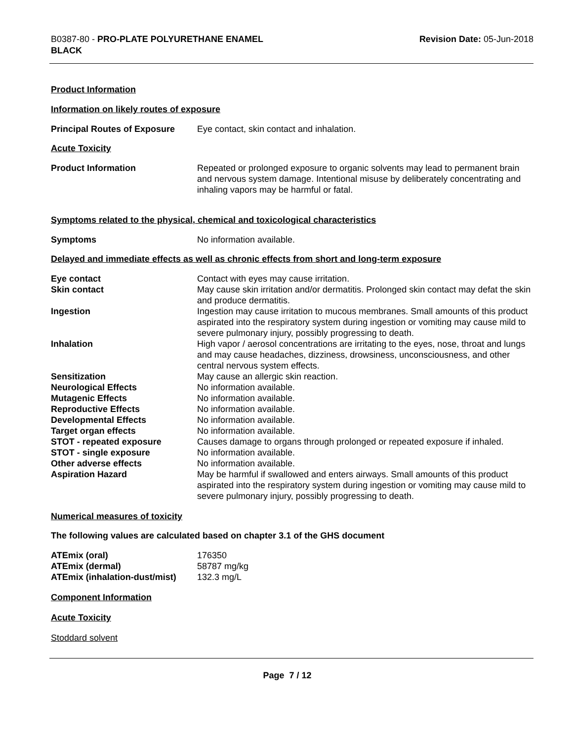B0387-80 - PRO-PLATE POLYURETHANE ENAMEL
BLACK
Revision Date: 05-Jun-2018
Product Information
Information on likely routes of exposure
Principal Routes of Exposure
Eye contact, skin contact and inhalation.
Acute Toxicity
Product Information Repeated or prolonged exposure to organic solvents may lead to permanent brain and nervous system damage. Intentional misuse by deliberately concentrating and inhaling vapors may be harmful or fatal.
Symptoms related to the physical, chemical and toxicological characteristics
Symptoms No information available.
Delayed and immediate effects as well as chronic effects from short and long-term exposure
Eye contact Contact with eyes may cause irritation.
Skin contact May cause skin irritation and/or dermatitis. Prolonged skin contact may defat the skin and produce dermatitis.
Ingestion Ingestion may cause irritation to mucous membranes. Small amounts of this product aspirated into the respiratory system during ingestion or vomiting may cause mild to severe pulmonary injury, possibly progressing to death.
Inhalation High vapor / aerosol concentrations are irritating to the eyes, nose, throat and lungs and may cause headaches, dizziness, drowsiness, unconsciousness, and other central nervous system effects.
Sensitization May cause an allergic skin reaction.
Neurological Effects No information available.
Mutagenic Effects No information available.
Reproductive Effects No information available.
Developmental Effects No information available.
Target organ effects No information available.
STOT - repeated exposure Causes damage to organs through prolonged or repeated exposure if inhaled.
STOT - single exposure No information available.
Other adverse effects No information available.
Aspiration Hazard May be harmful if swallowed and enters airways. Small amounts of this product aspirated into the respiratory system during ingestion or vomiting may cause mild to severe pulmonary injury, possibly progressing to death.
Numerical measures of toxicity
The following values are calculated based on chapter 3.1 of the GHS document
ATEmix (oral) 176350
ATEmix (dermal) 58787 mg/kg
ATEmix (inhalation-dust/mist)
132.3 mg/L
Component Information
Acute Toxicity
Stoddard solvent
Page 7 / 12